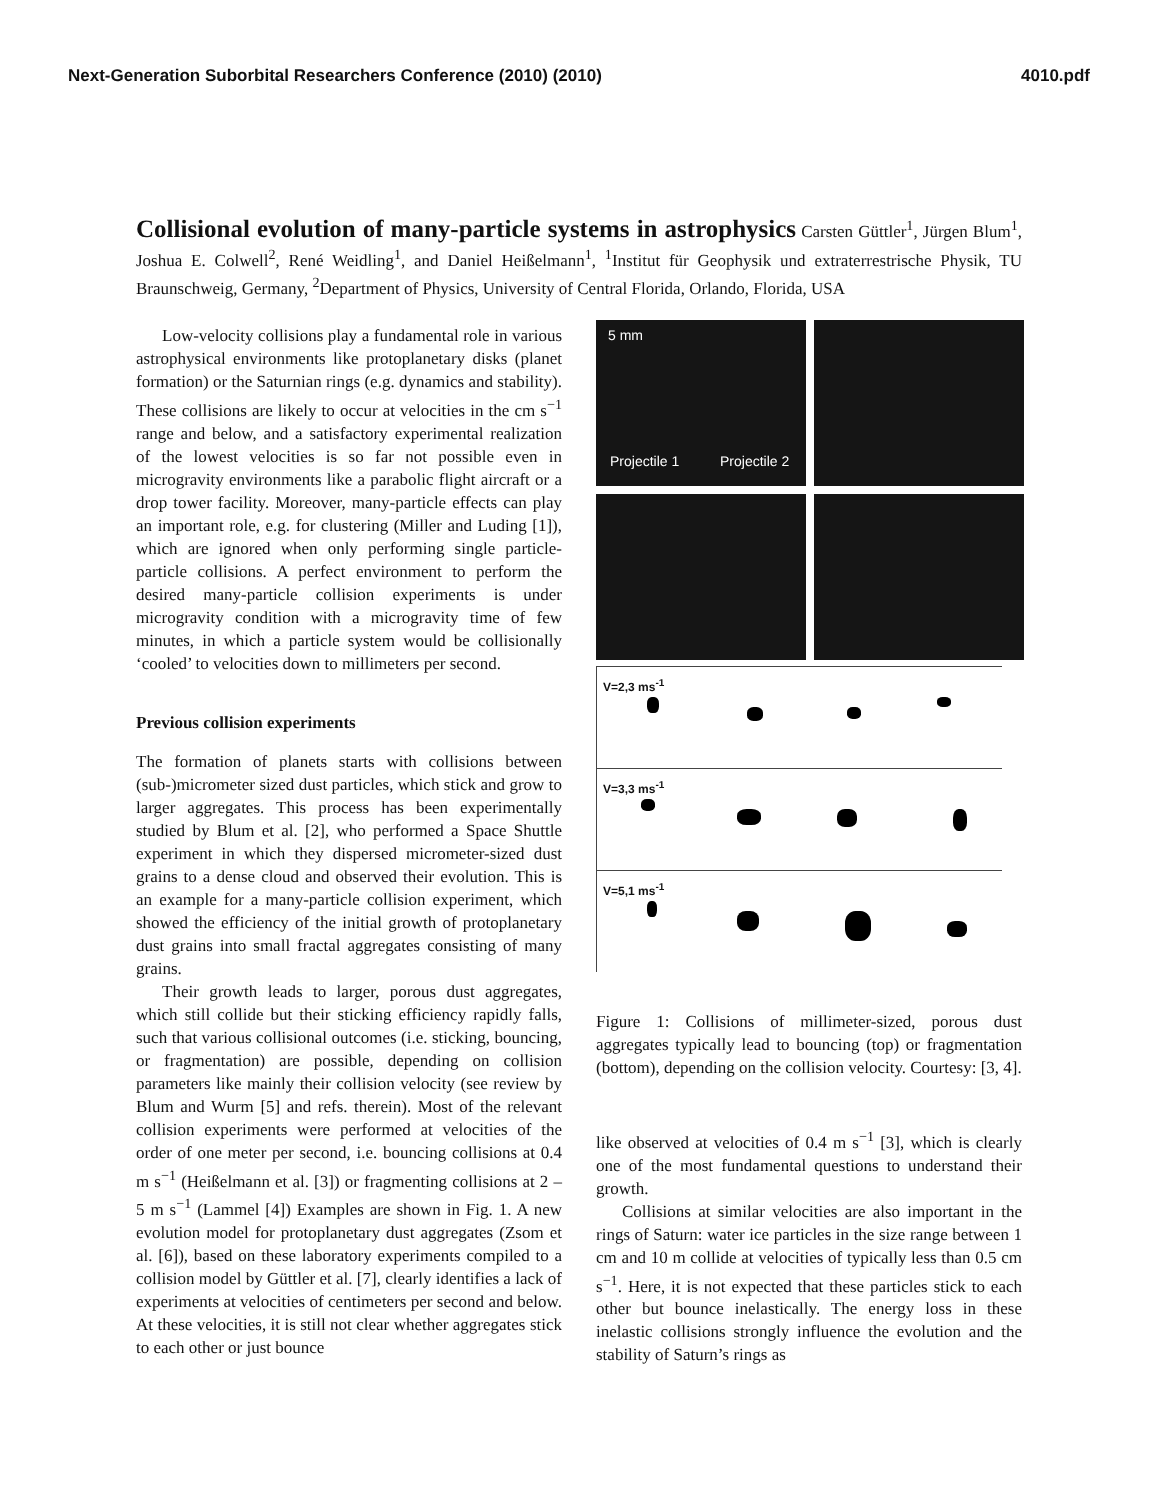Next-Generation Suborbital Researchers Conference (2010) (2010) 4010.pdf
Collisional evolution of many-particle systems in astrophysics Carsten Güttler<sup>1</sup>, Jürgen Blum<sup>1</sup>, Joshua E. Colwell<sup>2</sup>, René Weidling<sup>1</sup>, and Daniel Heißelmann<sup>1</sup>, <sup>1</sup>Institut für Geophysik und extraterrestrische Physik, TU Braunschweig, Germany, <sup>2</sup>Department of Physics, University of Central Florida, Orlando, Florida, USA
Low-velocity collisions play a fundamental role in various astrophysical environments like protoplanetary disks (planet formation) or the Saturnian rings (e.g. dynamics and stability). These collisions are likely to occur at velocities in the cm s<sup>−1</sup> range and below, and a satisfactory experimental realization of the lowest velocities is so far not possible even in microgravity environments like a parabolic flight aircraft or a drop tower facility. Moreover, many-particle effects can play an important role, e.g. for clustering (Miller and Luding [1]), which are ignored when only performing single particle-particle collisions. A perfect environment to perform the desired many-particle collision experiments is under microgravity condition with a microgravity time of few minutes, in which a particle system would be collisionally ‘cooled’ to velocities down to millimeters per second.
Previous collision experiments
The formation of planets starts with collisions between (sub-)micrometer sized dust particles, which stick and grow to larger aggregates. This process has been experimentally studied by Blum et al. [2], who performed a Space Shuttle experiment in which they dispersed micrometer-sized dust grains to a dense cloud and observed their evolution. This is an example for a many-particle collision experiment, which showed the efficiency of the initial growth of protoplanetary dust grains into small fractal aggregates consisting of many grains.
Their growth leads to larger, porous dust aggregates, which still collide but their sticking efficiency rapidly falls, such that various collisional outcomes (i.e. sticking, bouncing, or fragmentation) are possible, depending on collision parameters like mainly their collision velocity (see review by Blum and Wurm [5] and refs. therein). Most of the relevant collision experiments were performed at velocities of the order of one meter per second, i.e. bouncing collisions at 0.4 m s<sup>−1</sup> (Heißelmann et al. [3]) or fragmenting collisions at 2 – 5 m s<sup>−1</sup> (Lammel [4]) Examples are shown in Fig. 1. A new evolution model for protoplanetary dust aggregates (Zsom et al. [6]), based on these laboratory experiments compiled to a collision model by Güttler et al. [7], clearly identifies a lack of experiments at velocities of centimeters per second and below. At these velocities, it is still not clear whether aggregates stick to each other or just bounce
5 mm
Projectile 1 Projectile 2
V=2,3 ms<sup>-1</sup>
V=3,3 ms<sup>-1</sup>
V=5,1 ms<sup>-1</sup>
Figure 1: Collisions of millimeter-sized, porous dust aggregates typically lead to bouncing (top) or fragmentation (bottom), depending on the collision velocity. Courtesy: [3, 4].
like observed at velocities of 0.4 m s<sup>−1</sup> [3], which is clearly one of the most fundamental questions to understand their growth.
Collisions at similar velocities are also important in the rings of Saturn: water ice particles in the size range between 1 cm and 10 m collide at velocities of typically less than 0.5 cm s<sup>−1</sup>. Here, it is not expected that these particles stick to each other but bounce inelastically. The energy loss in these inelastic collisions strongly influence the evolution and the stability of Saturn’s rings as